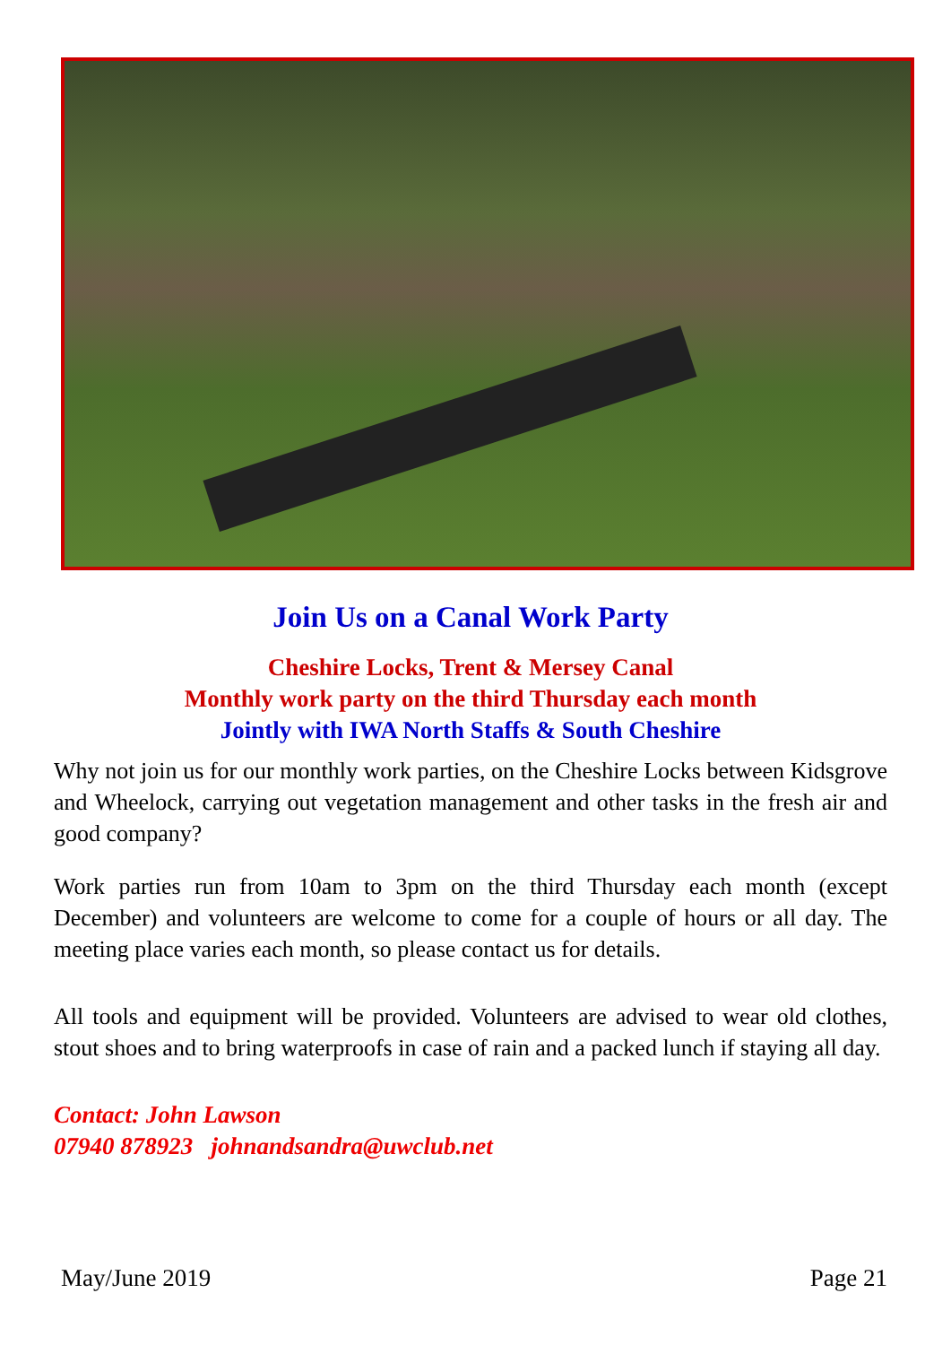Join Us on a Canal Work Party
Cheshire Locks, Trent & Mersey Canal
Monthly work party on the third Thursday each month
Jointly with IWA North Staffs & South Cheshire
Why not join us for our monthly work parties, on the Cheshire Locks between Kidsgrove and Wheelock, carrying out vegetation management and other tasks in the fresh air and good company?
Work parties run from 10am to 3pm on the third Thursday each month (except December) and volunteers are welcome to come for a couple of hours or all day. The meeting place varies each month, so please contact us for details.
All tools and equipment will be provided. Volunteers are advised to wear old clothes, stout shoes and to bring waterproofs in case of rain and a packed lunch if staying all day.
Contact: John Lawson
07940 878923 johnandsandra@uwclub.net
May/June 2019 Page 21